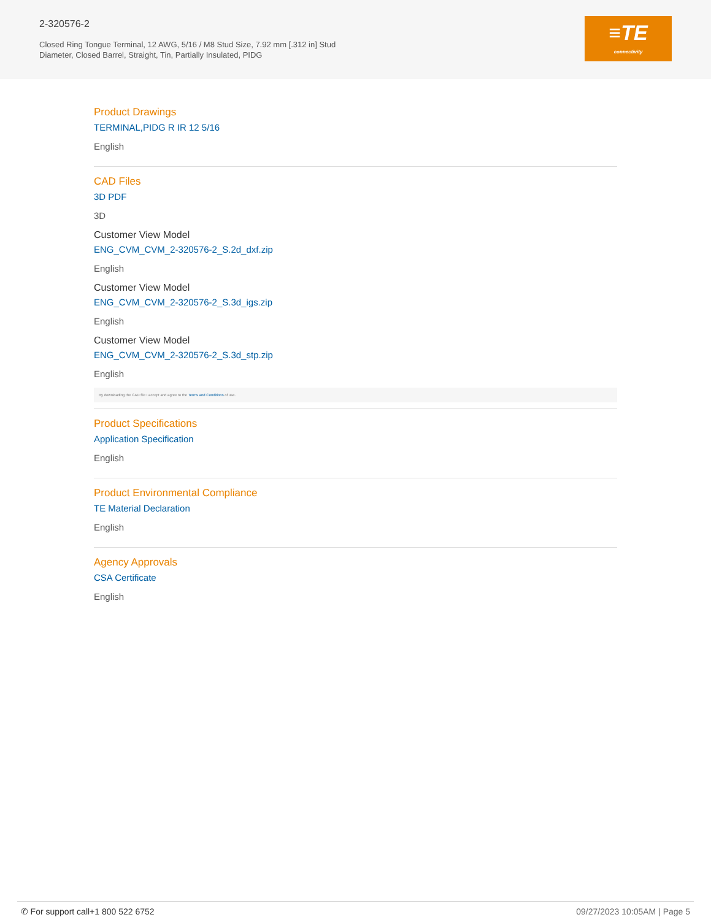2-320576-2
Closed Ring Tongue Terminal, 12 AWG, 5/16 / M8 Stud Size, 7.92 mm [.312 in] Stud Diameter, Closed Barrel, Straight, Tin, Partially Insulated, PIDG
≡TE
connectivity
Product Drawings
TERMINAL,PIDG R IR 12 5/16
English
CAD Files
3D PDF
3D
Customer View Model
ENG_CVM_CVM_2-320576-2_S.2d_dxf.zip
English
Customer View Model
ENG_CVM_CVM_2-320576-2_S.3d_igs.zip
English
Customer View Model
ENG_CVM_CVM_2-320576-2_S.3d_stp.zip
English
By downloading the CAD file I accept and agree to the Terms and Conditions of use.
Product Specifications
Application Specification
English
Product Environmental Compliance
TE Material Declaration
English
Agency Approvals
CSA Certificate
English
✆ For support call+1 800 522 6752 09/27/2023 10:05AM | Page 5